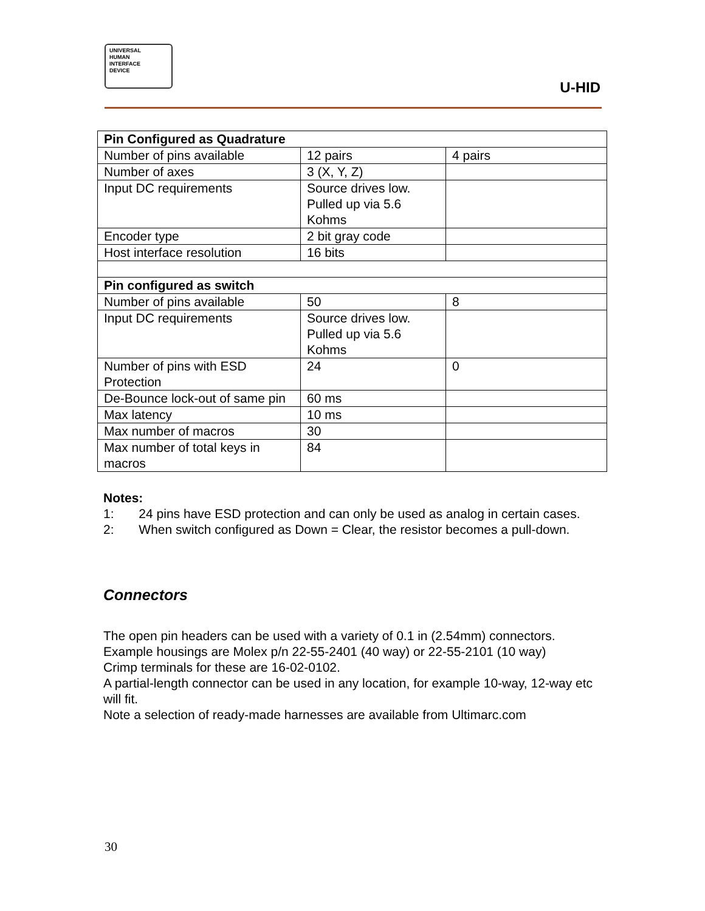UNIVERSAL
HUMAN
INTERFACE
DEVICE
U-HID
| Pin Configured as Quadrature | | |
| Number of pins available | 12 pairs | 4 pairs |
| Number of axes | 3 (X, Y, Z) | |
| Input DC requirements | Source drives low. Pulled up via 5.6 Kohms | |
| Encoder type | 2 bit gray code | |
| Host interface resolution | 16 bits | |
| Pin configured as switch | | |
| Number of pins available | 50 | 8 |
| Input DC requirements | Source drives low. Pulled up via 5.6 Kohms | |
| Number of pins with ESD Protection | 24 | 0 |
| De-Bounce lock-out of same pin | 60 ms | |
| Max latency | 10 ms | |
| Max number of macros | 30 | |
| Max number of total keys in macros | 84 | |
Notes:
1: 24 pins have ESD protection and can only be used as analog in certain cases.
2: When switch configured as Down = Clear, the resistor becomes a pull-down.
Connectors
The open pin headers can be used with a variety of 0.1 in (2.54mm) connectors.
Example housings are Molex p/n 22-55-2401 (40 way) or 22-55-2101 (10 way)
Crimp terminals for these are 16-02-0102.
A partial-length connector can be used in any location, for example 10-way, 12-way etc will fit.
Note a selection of ready-made harnesses are available from Ultimarc.com
30